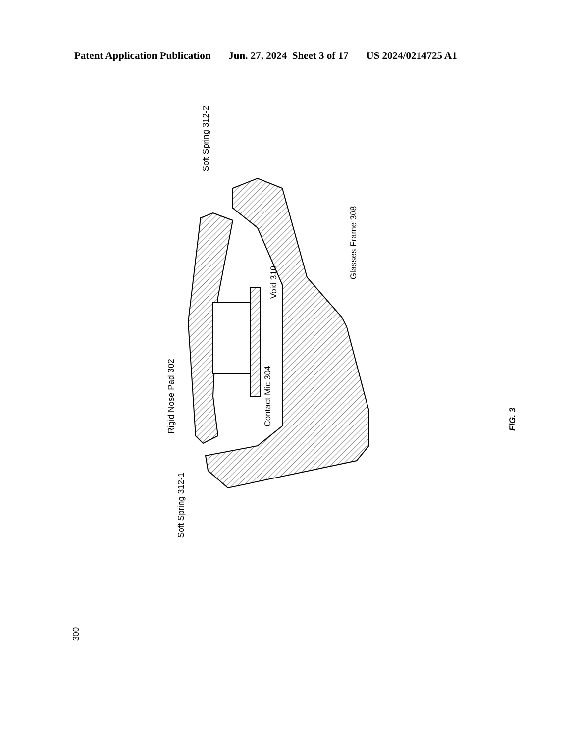Patent Application Publication Jun. 27, 2024 Sheet 3 of 17 US 2024/0214725 A1
FIG. 3
Soft Spring 312-2
Glasses Frame 308
Void 310
Rigid Nose Pad 302 Contact Mic 304
Soft Spring 312-1
300